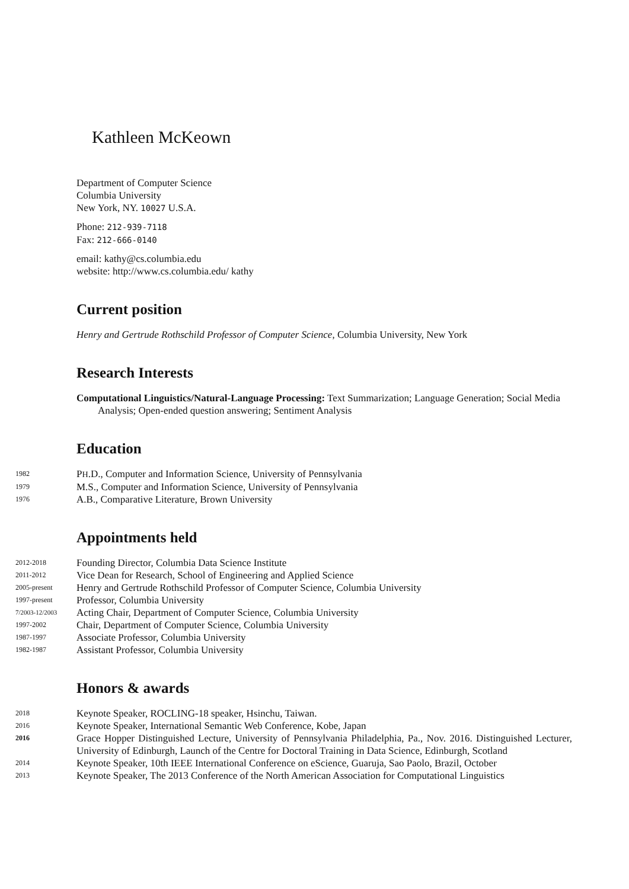Kathleen McKeown
Department of Computer Science
Columbia University
New York, NY. 10027 U.S.A.
Phone: 212-939-7118
Fax: 212-666-0140
email: kathy@cs.columbia.edu
website: http://www.cs.columbia.edu/ kathy
Current position
Henry and Gertrude Rothschild Professor of Computer Science, Columbia University, New York
Research Interests
Computational Linguistics/Natural-Language Processing: Text Summarization; Language Generation; Social Media Analysis; Open-ended question answering; Sentiment Analysis
Education
1982
PH.D., Computer and Information Science, University of Pennsylvania
1979
M.S., Computer and Information Science, University of Pennsylvania
1976
A.B., Comparative Literature, Brown University
Appointments held
2012-2018
Founding Director, Columbia Data Science Institute
2011-2012
Vice Dean for Research, School of Engineering and Applied Science
2005-present
Henry and Gertrude Rothschild Professor of Computer Science, Columbia University
1997-present
Professor, Columbia University
7/2003-12/2003
Acting Chair, Department of Computer Science, Columbia University
1997-2002
Chair, Department of Computer Science, Columbia University
1987-1997
Associate Professor, Columbia University
1982-1987
Assistant Professor, Columbia University
Honors & awards
2018
Keynote Speaker, ROCLING-18 speaker, Hsinchu, Taiwan.
2016
Keynote Speaker, International Semantic Web Conference, Kobe, Japan
2016
Grace Hopper Distinguished Lecture, University of Pennsylvania Philadelphia, Pa., Nov. 2016. Distinguished Lecturer, University of Edinburgh, Launch of the Centre for Doctoral Training in Data Science, Edinburgh, Scotland
2014
Keynote Speaker, 10th IEEE International Conference on eScience, Guaruja, Sao Paolo, Brazil, October
2013
Keynote Speaker, The 2013 Conference of the North American Association for Computational Linguistics